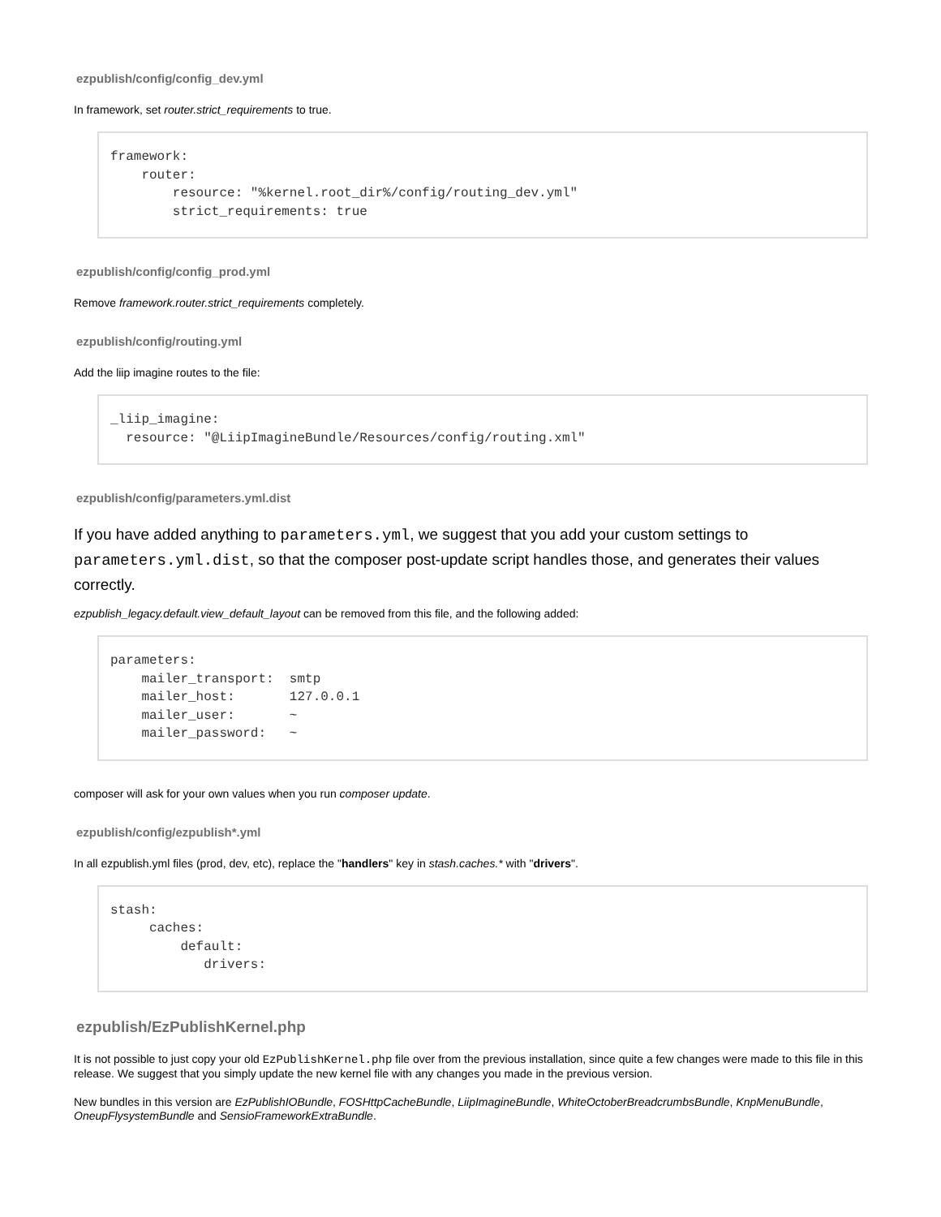ezpublish/config/config_dev.yml
In framework, set router.strict_requirements to true.
framework:
    router:
        resource: "%kernel.root_dir%/config/routing_dev.yml"
        strict_requirements: true
ezpublish/config/config_prod.yml
Remove framework.router.strict_requirements completely.
ezpublish/config/routing.yml
Add the liip imagine routes to the file:
_liip_imagine:
  resource: "@LiipImagineBundle/Resources/config/routing.xml"
ezpublish/config/parameters.yml.dist
If you have added anything to parameters.yml, we suggest that you add your custom settings to parameters.yml.dist, so that the composer post-update script handles those, and generates their values correctly.
ezpublish_legacy.default.view_default_layout can be removed from this file, and the following added:
parameters:
    mailer_transport:  smtp
    mailer_host:       127.0.0.1
    mailer_user:       ~
    mailer_password:   ~
composer will ask for your own values when you run composer update.
ezpublish/config/ezpublish*.yml
In all ezpublish.yml files (prod, dev, etc), replace the "handlers" key in stash.caches.* with "drivers".
stash:
     caches:
         default:
            drivers:
ezpublish/EzPublishKernel.php
It is not possible to just copy your old EzPublishKernel.php file over from the previous installation, since quite a few changes were made to this file in this release. We suggest that you simply update the new kernel file with any changes you made in the previous version.
New bundles in this version are EzPublishIOBundle, FOSHttpCacheBundle, LiipImagineBundle, WhiteOctoberBreadcrumbsBundle, KnpMenuBundle, OneupFlysystemBundle and SensioFrameworkExtraBundle.